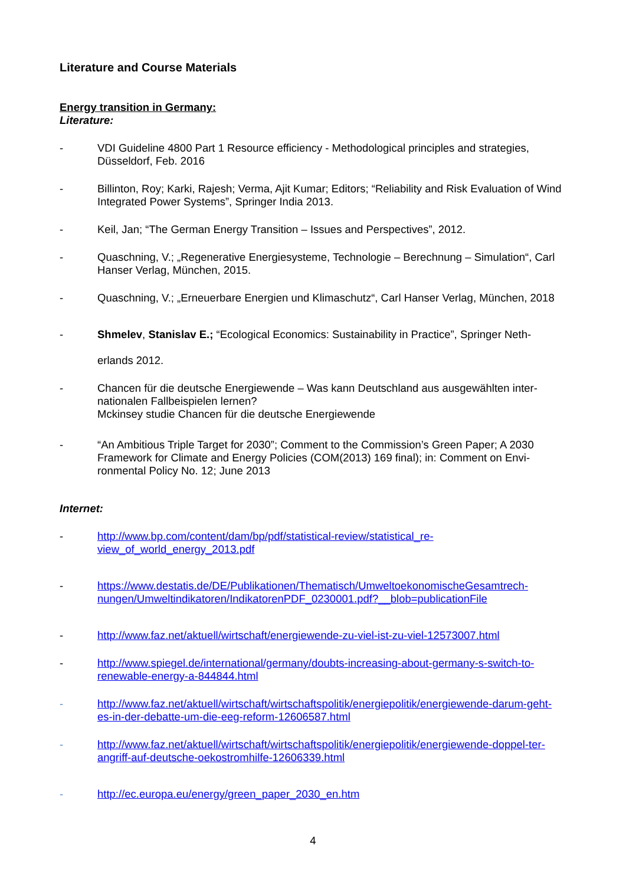Literature and Course Materials
Energy transition in Germany:
Literature:
- VDI Guideline 4800 Part 1 Resource efficiency - Methodological principles and strategies, Düsseldorf, Feb. 2016
- Billinton, Roy; Karki, Rajesh; Verma, Ajit Kumar; Editors; “Reliability and Risk Evaluation of Wind Integrated Power Systems”, Springer India 2013.
- Keil, Jan; “The German Energy Transition – Issues and Perspectives”, 2012.
- Quaschning, V.; „Regenerative Energiesysteme, Technologie – Berechnung – Simulation“, Carl Hanser Verlag, München, 2015.
- Quaschning, V.; „Erneuerbare Energien und Klimaschutz“, Carl Hanser Verlag, München, 2018
- Shmelev, Stanislav E.; “Ecological Economics: Sustainability in Practice”, Springer Neth-
erlands 2012.
- Chancen für die deutsche Energiewende – Was kann Deutschland aus ausgewählten inter-nationalen Fallbeispielen lernen?
Mckinsey studie Chancen für die deutsche Energiewende
- “An Ambitious Triple Target for 2030”; Comment to the Commission’s Green Paper; A 2030 Framework for Climate and Energy Policies (COM(2013) 169 final); in: Comment on Envi-ronmental Policy No. 12; June 2013
Internet:
- http://www.bp.com/content/dam/bp/pdf/statistical-review/statistical_re-
view_of_world_energy_2013.pdf
- https://www.destatis.de/DE/Publikationen/Thematisch/UmweltoekonomischeGesamtrech-nungen/Umweltindikatoren/IndikatorenPDF_0230001.pdf?__blob=publicationFile
- http://www.faz.net/aktuell/wirtschaft/energiewende-zu-viel-ist-zu-viel-12573007.html
- http://www.spiegel.de/international/germany/doubts-increasing-about-germany-s-switch-to-renewable-energy-a-844844.html
- http://www.faz.net/aktuell/wirtschaft/wirtschaftspolitik/energiepolitik/energiewende-darum-geht-es-in-der-debatte-um-die-eeg-reform-12606587.html
- http://www.faz.net/aktuell/wirtschaft/wirtschaftspolitik/energiepolitik/energiewende-doppel-ter-angriff-auf-deutsche-oekostromhilfe-12606339.html
- http://ec.europa.eu/energy/green_paper_2030_en.htm
4